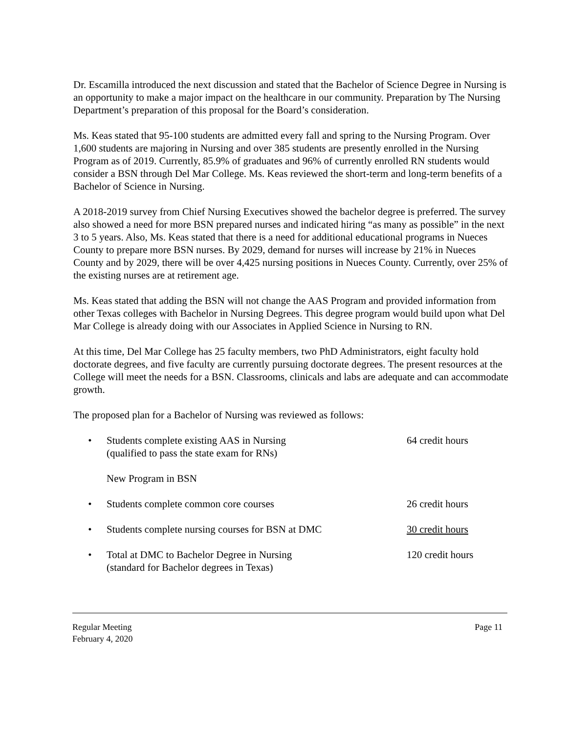Dr. Escamilla introduced the next discussion and stated that the Bachelor of Science Degree in Nursing is an opportunity to make a major impact on the healthcare in our community. Preparation by The Nursing Department’s preparation of this proposal for the Board’s consideration.
Ms. Keas stated that 95-100 students are admitted every fall and spring to the Nursing Program. Over 1,600 students are majoring in Nursing and over 385 students are presently enrolled in the Nursing Program as of 2019. Currently, 85.9% of graduates and 96% of currently enrolled RN students would consider a BSN through Del Mar College. Ms. Keas reviewed the short-term and long-term benefits of a Bachelor of Science in Nursing.
A 2018-2019 survey from Chief Nursing Executives showed the bachelor degree is preferred. The survey also showed a need for more BSN prepared nurses and indicated hiring “as many as possible” in the next 3 to 5 years. Also, Ms. Keas stated that there is a need for additional educational programs in Nueces County to prepare more BSN nurses. By 2029, demand for nurses will increase by 21% in Nueces County and by 2029, there will be over 4,425 nursing positions in Nueces County. Currently, over 25% of the existing nurses are at retirement age.
Ms. Keas stated that adding the BSN will not change the AAS Program and provided information from other Texas colleges with Bachelor in Nursing Degrees. This degree program would build upon what Del Mar College is already doing with our Associates in Applied Science in Nursing to RN.
At this time, Del Mar College has 25 faculty members, two PhD Administrators, eight faculty hold doctorate degrees, and five faculty are currently pursuing doctorate degrees. The present resources at the College will meet the needs for a BSN. Classrooms, clinicals and labs are adequate and can accommodate growth.
The proposed plan for a Bachelor of Nursing was reviewed as follows:
• Students complete existing AAS in Nursing
(qualified to pass the state exam for RNs)
64 credit hours
New Program in BSN
• Students complete common core courses 26 credit hours
• Students complete nursing courses for BSN at DMC 30 credit hours
• Total at DMC to Bachelor Degree in Nursing
(standard for Bachelor degrees in Texas)
120 credit hours
Regular Meeting
February 4, 2020
Page 11